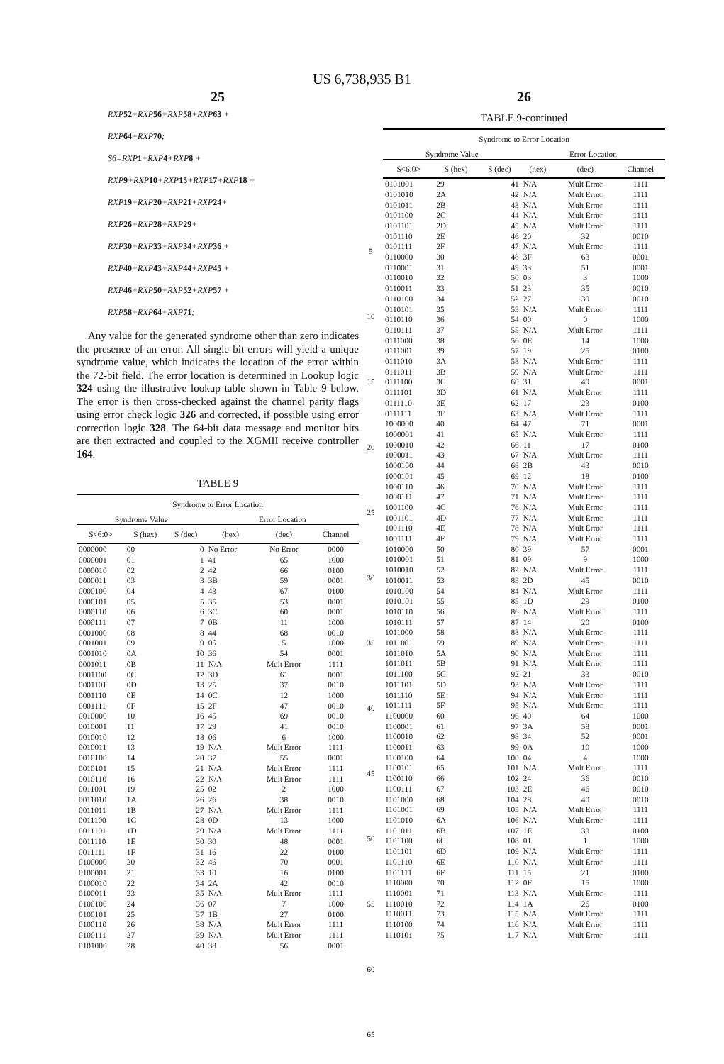US 6,738,935 B1
25
RXP52+RXP56+RXP58+RXP63 +
RXP64+RXP70;
S6=RXP1+RXP4+RXP8 +
RXP9+RXP10+RXP15+RXP17+RXP18 +
RXP19+RXP20+RXP21+RXP24+
RXP26+RXP28+RXP29+
RXP30+RXP33+RXP34+RXP36 +
RXP40+RXP43+RXP44+RXP45 +
RXP46+RXP50+RXP52+RXP57 +
RXP58+RXP64+RXP71;
Any value for the generated syndrome other than zero indicates the presence of an error. All single bit errors will yield a unique syndrome value, which indicates the location of the error within the 72-bit field. The error location is determined in Lookup logic 324 using the illustrative lookup table shown in Table 9 below. The error is then cross-checked against the channel parity flags using error check logic 326 and corrected, if possible using error correction logic 328. The 64-bit data message and monitor bits are then extracted and coupled to the XGMII receive controller 164.
TABLE 9
| Syndrome to Error Location | | | | | |
| --- | --- | --- | --- | --- | --- |
| Syndrome Value | | | Error Location | | |
| S<6:0> | S (hex) | S (dec) | (hex) | (dec) | Channel |
| 0000000 | 00 | 0 | No Error | No Error | 0000 |
| 0000001 | 01 | 1 | 41 | 65 | 1000 |
| 0000010 | 02 | 2 | 42 | 66 | 0100 |
| 0000011 | 03 | 3 | 3B | 59 | 0001 |
| 0000100 | 04 | 4 | 43 | 67 | 0100 |
| 0000101 | 05 | 5 | 35 | 53 | 0001 |
| 0000110 | 06 | 6 | 3C | 60 | 0001 |
| 0000111 | 07 | 7 | 0B | 11 | 1000 |
| 0001000 | 08 | 8 | 44 | 68 | 0010 |
| 0001001 | 09 | 9 | 05 | 5 | 1000 |
| 0001010 | 0A | 10 | 36 | 54 | 0001 |
| 0001011 | 0B | 11 | N/A | Mult Error | 1111 |
| 0001100 | 0C | 12 | 3D | 61 | 0001 |
| 0001101 | 0D | 13 | 25 | 37 | 0010 |
| 0001110 | 0E | 14 | 0C | 12 | 1000 |
| 0001111 | 0F | 15 | 2F | 47 | 0010 |
| 0010000 | 10 | 16 | 45 | 69 | 0010 |
| 0010001 | 11 | 17 | 29 | 41 | 0010 |
| 0010010 | 12 | 18 | 06 | 6 | 1000 |
| 0010011 | 13 | 19 | N/A | Mult Error | 1111 |
| 0010100 | 14 | 20 | 37 | 55 | 0001 |
| 0010101 | 15 | 21 | N/A | Mult Error | 1111 |
| 0010110 | 16 | 22 | N/A | Mult Error | 1111 |
| 0011001 | 19 | 25 | 02 | 2 | 1000 |
| 0011010 | 1A | 26 | 26 | 38 | 0010 |
| 0011011 | 1B | 27 | N/A | Mult Error | 1111 |
| 0011100 | 1C | 28 | 0D | 13 | 1000 |
| 0011101 | 1D | 29 | N/A | Mult Error | 1111 |
| 0011110 | 1E | 30 | 30 | 48 | 0001 |
| 0011111 | 1F | 31 | 16 | 22 | 0100 |
| 0100000 | 20 | 32 | 46 | 70 | 0001 |
| 0100001 | 21 | 33 | 10 | 16 | 0100 |
| 0100010 | 22 | 34 | 2A | 42 | 0010 |
| 0100011 | 23 | 35 | N/A | Mult Error | 1111 |
| 0100100 | 24 | 36 | 07 | 7 | 1000 |
| 0100101 | 25 | 37 | 1B | 27 | 0100 |
| 0100110 | 26 | 38 | N/A | Mult Error | 1111 |
| 0100111 | 27 | 39 | N/A | Mult Error | 1111 |
| 0101000 | 28 | 40 | 38 | 56 | 0001 |
5
10
15
20
25
30
35
40
45
50
55
60
65
26
TABLE 9-continued
| Syndrome to Error Location | | | | | |
| --- | --- | --- | --- | --- | --- |
| Syndrome Value | | | Error Location | | |
| S<6:0> | S (hex) | S (dec) | (hex) | (dec) | Channel |
| 0101001 | 29 | 41 | N/A | Mult Error | 1111 |
| 0101010 | 2A | 42 | N/A | Mult Error | 1111 |
| 0101011 | 2B | 43 | N/A | Mult Error | 1111 |
| 0101100 | 2C | 44 | N/A | Mult Error | 1111 |
| 0101101 | 2D | 45 | N/A | Mult Error | 1111 |
| 0101110 | 2E | 46 | 20 | 32 | 0010 |
| 0101111 | 2F | 47 | N/A | Mult Error | 1111 |
| 0110000 | 30 | 48 | 3F | 63 | 0001 |
| 0110001 | 31 | 49 | 33 | 51 | 0001 |
| 0110010 | 32 | 50 | 03 | 3 | 1000 |
| 0110011 | 33 | 51 | 23 | 35 | 0010 |
| 0110100 | 34 | 52 | 27 | 39 | 0010 |
| 0110101 | 35 | 53 | N/A | Mult Error | 1111 |
| 0110110 | 36 | 54 | 00 | 0 | 1000 |
| 0110111 | 37 | 55 | N/A | Mult Error | 1111 |
| 0111000 | 38 | 56 | 0E | 14 | 1000 |
| 0111001 | 39 | 57 | 19 | 25 | 0100 |
| 0111010 | 3A | 58 | N/A | Mult Error | 1111 |
| 0111011 | 3B | 59 | N/A | Mult Error | 1111 |
| 0111100 | 3C | 60 | 31 | 49 | 0001 |
| 0111101 | 3D | 61 | N/A | Mult Error | 1111 |
| 0111110 | 3E | 62 | 17 | 23 | 0100 |
| 0111111 | 3F | 63 | N/A | Mult Error | 1111 |
| 1000000 | 40 | 64 | 47 | 71 | 0001 |
| 1000001 | 41 | 65 | N/A | Mult Error | 1111 |
| 1000010 | 42 | 66 | 11 | 17 | 0100 |
| 1000011 | 43 | 67 | N/A | Mult Error | 1111 |
| 1000100 | 44 | 68 | 2B | 43 | 0010 |
| 1000101 | 45 | 69 | 12 | 18 | 0100 |
| 1000110 | 46 | 70 | N/A | Mult Error | 1111 |
| 1000111 | 47 | 71 | N/A | Mult Error | 1111 |
| 1001100 | 4C | 76 | N/A | Mult Error | 1111 |
| 1001101 | 4D | 77 | N/A | Mult Error | 1111 |
| 1001110 | 4E | 78 | N/A | Mult Error | 1111 |
| 1001111 | 4F | 79 | N/A | Mult Error | 1111 |
| 1010000 | 50 | 80 | 39 | 57 | 0001 |
| 1010001 | 51 | 81 | 09 | 9 | 1000 |
| 1010010 | 52 | 82 | N/A | Mult Error | 1111 |
| 1010011 | 53 | 83 | 2D | 45 | 0010 |
| 1010100 | 54 | 84 | N/A | Mult Error | 1111 |
| 1010101 | 55 | 85 | 1D | 29 | 0100 |
| 1010110 | 56 | 86 | N/A | Mult Error | 1111 |
| 1010111 | 57 | 87 | 14 | 20 | 0100 |
| 1011000 | 58 | 88 | N/A | Mult Error | 1111 |
| 1011001 | 59 | 89 | N/A | Mult Error | 1111 |
| 1011010 | 5A | 90 | N/A | Mult Error | 1111 |
| 1011011 | 5B | 91 | N/A | Mult Error | 1111 |
| 1011100 | 5C | 92 | 21 | 33 | 0010 |
| 1011101 | 5D | 93 | N/A | Mult Error | 1111 |
| 1011110 | 5E | 94 | N/A | Mult Error | 1111 |
| 1011111 | 5F | 95 | N/A | Mult Error | 1111 |
| 1100000 | 60 | 96 | 40 | 64 | 1000 |
| 1100001 | 61 | 97 | 3A | 58 | 0001 |
| 1100010 | 62 | 98 | 34 | 52 | 0001 |
| 1100011 | 63 | 99 | 0A | 10 | 1000 |
| 1100100 | 64 | 100 | 04 | 4 | 1000 |
| 1100101 | 65 | 101 | N/A | Mult Error | 1111 |
| 1100110 | 66 | 102 | 24 | 36 | 0010 |
| 1100111 | 67 | 103 | 2E | 46 | 0010 |
| 1101000 | 68 | 104 | 28 | 40 | 0010 |
| 1101001 | 69 | 105 | N/A | Mult Error | 1111 |
| 1101010 | 6A | 106 | N/A | Mult Error | 1111 |
| 1101011 | 6B | 107 | 1E | 30 | 0100 |
| 1101100 | 6C | 108 | 01 | 1 | 1000 |
| 1101101 | 6D | 109 | N/A | Mult Error | 1111 |
| 1101110 | 6E | 110 | N/A | Mult Error | 1111 |
| 1101111 | 6F | 111 | 15 | 21 | 0100 |
| 1110000 | 70 | 112 | 0F | 15 | 1000 |
| 1110001 | 71 | 113 | N/A | Mult Error | 1111 |
| 1110010 | 72 | 114 | 1A | 26 | 0100 |
| 1110011 | 73 | 115 | N/A | Mult Error | 1111 |
| 1110100 | 74 | 116 | N/A | Mult Error | 1111 |
| 1110101 | 75 | 117 | N/A | Mult Error | 1111 |